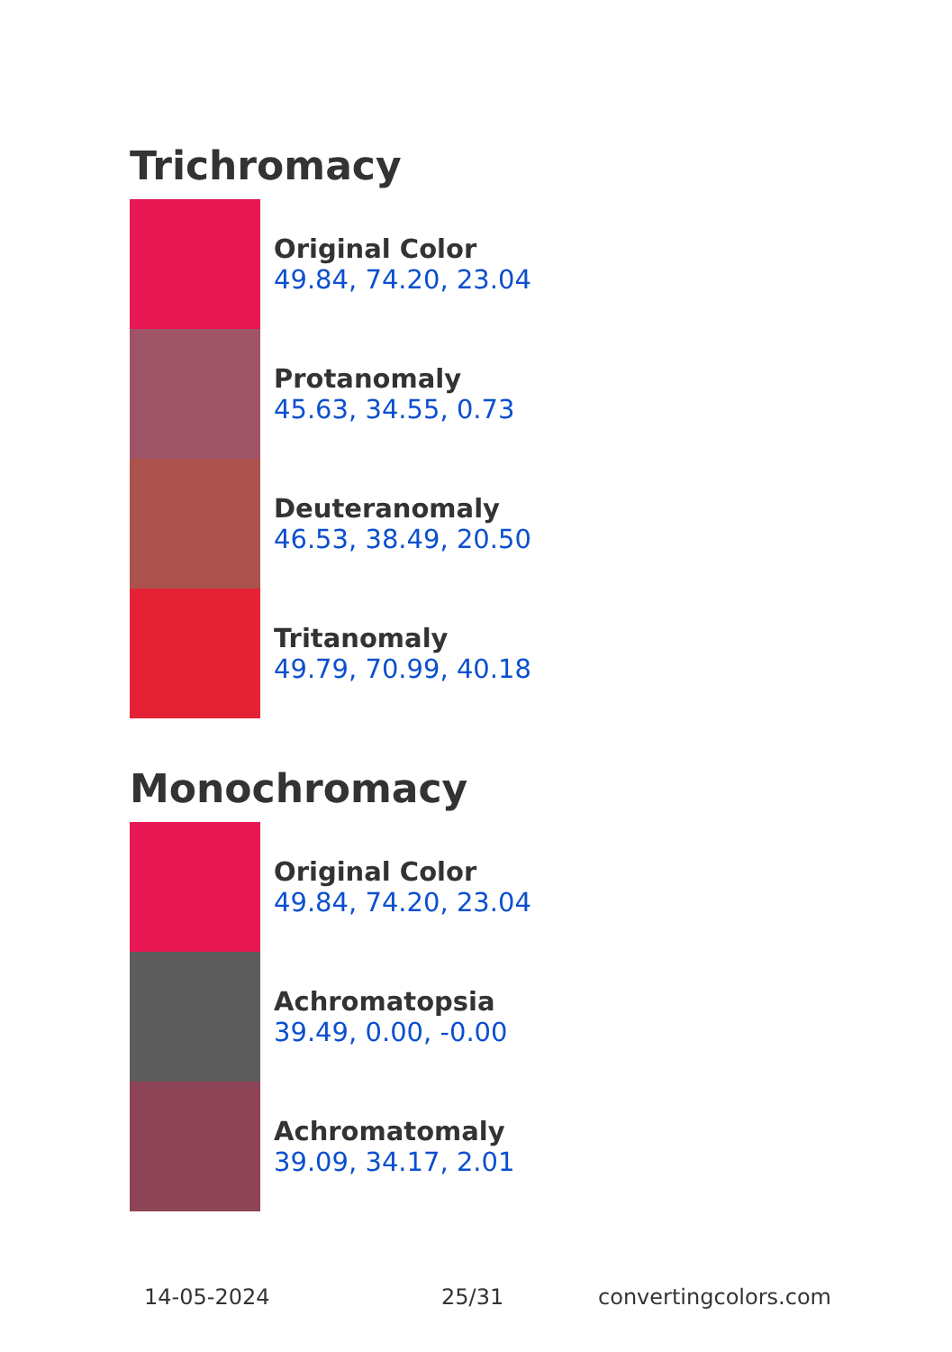Trichromacy
Original Color
49.84, 74.20, 23.04
Protanomaly
45.63, 34.55, 0.73
Deuteranomaly
46.53, 38.49, 20.50
Tritanomaly
49.79, 70.99, 40.18
Monochromacy
Original Color
49.84, 74.20, 23.04
Achromatopsia
39.49, 0.00, -0.00
Achromatomaly
39.09, 34.17, 2.01
14-05-2024 25/31 convertingcolors.com